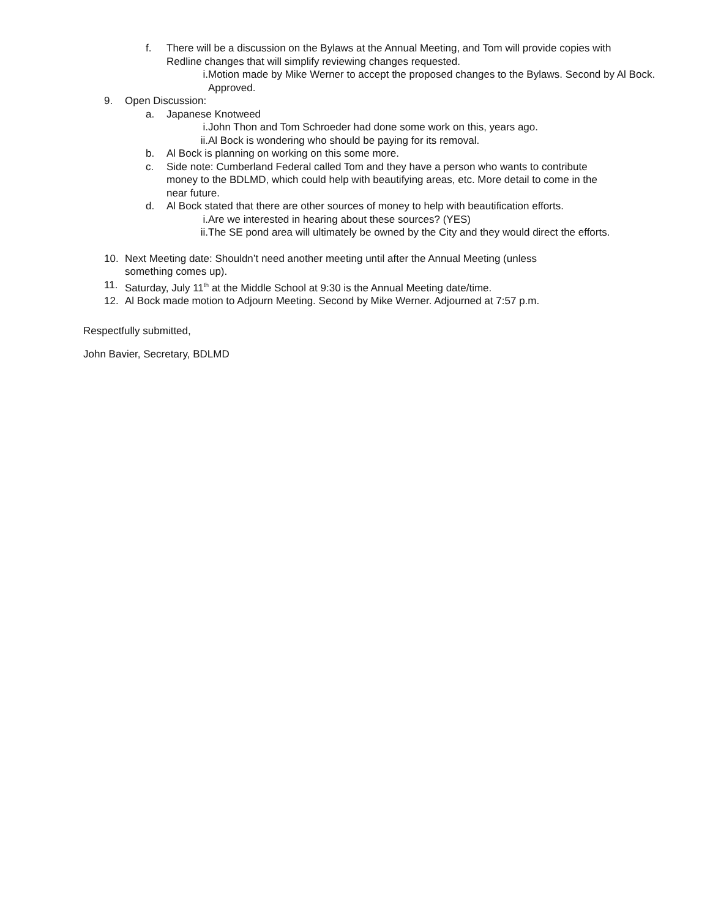f. There will be a discussion on the Bylaws at the Annual Meeting, and Tom will provide copies with Redline changes that will simplify reviewing changes requested.
i. Motion made by Mike Werner to accept the proposed changes to the Bylaws. Second by Al Bock. Approved.
9. Open Discussion:
a. Japanese Knotweed
i. John Thon and Tom Schroeder had done some work on this, years ago.
ii. Al Bock is wondering who should be paying for its removal.
b. Al Bock is planning on working on this some more.
c. Side note: Cumberland Federal called Tom and they have a person who wants to contribute money to the BDLMD, which could help with beautifying areas, etc. More detail to come in the near future.
d. Al Bock stated that there are other sources of money to help with beautification efforts.
i. Are we interested in hearing about these sources? (YES)
ii. The SE pond area will ultimately be owned by the City and they would direct the efforts.
10. Next Meeting date: Shouldn’t need another meeting until after the Annual Meeting (unless something comes up).
11. Saturday, July 11<sup>th</sup> at the Middle School at 9:30 is the Annual Meeting date/time.
12. Al Bock made motion to Adjourn Meeting. Second by Mike Werner. Adjourned at 7:57 p.m.
Respectfully submitted,
John Bavier, Secretary, BDLMD